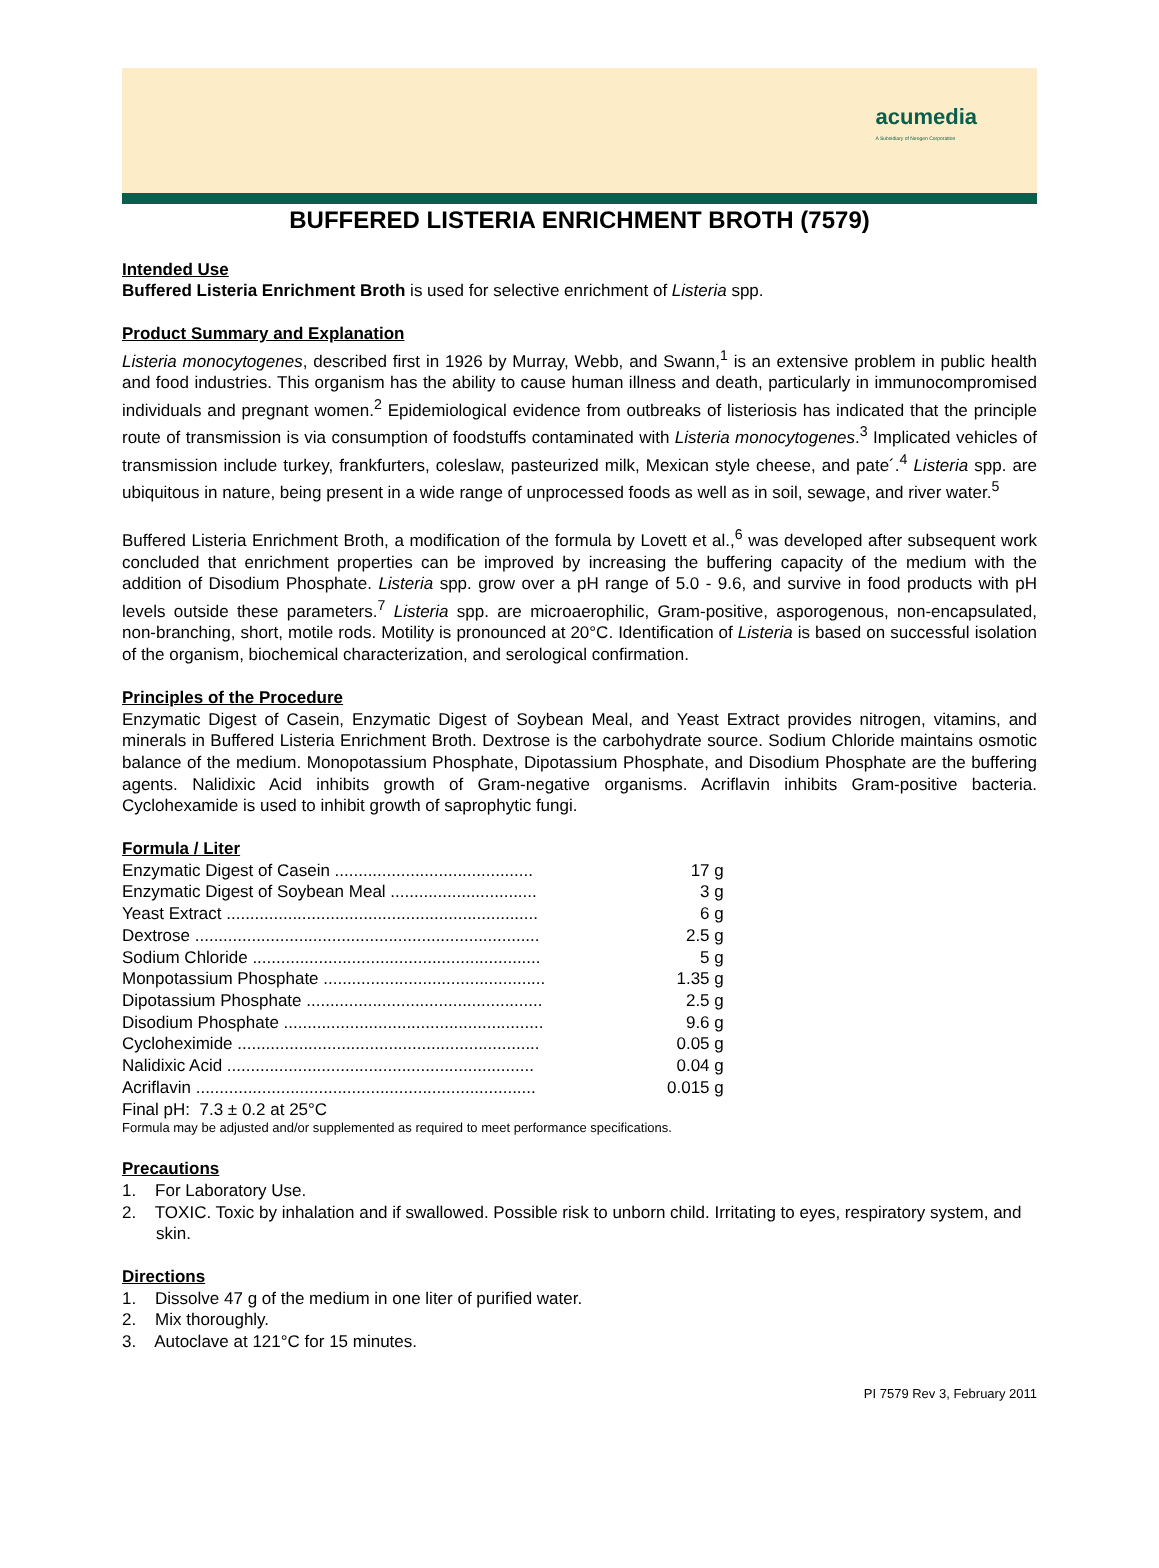acumedia
A Subsidiary of Neogen Corporation
BUFFERED LISTERIA ENRICHMENT BROTH (7579)
Intended Use
Buffered Listeria Enrichment Broth is used for selective enrichment of Listeria spp.
Product Summary and Explanation
Listeria monocytogenes, described first in 1926 by Murray, Webb, and Swann,<sup>1</sup> is an extensive problem in public health and food industries. This organism has the ability to cause human illness and death, particularly in immunocompromised individuals and pregnant women.<sup>2</sup> Epidemiological evidence from outbreaks of listeriosis has indicated that the principle route of transmission is via consumption of foodstuffs contaminated with Listeria monocytogenes.<sup>3</sup> Implicated vehicles of transmission include turkey, frankfurters, coleslaw, pasteurized milk, Mexican style cheese, and pate´.<sup>4</sup> Listeria spp. are ubiquitous in nature, being present in a wide range of unprocessed foods as well as in soil, sewage, and river water.<sup>5</sup>
Buffered Listeria Enrichment Broth, a modification of the formula by Lovett et al.,<sup>6</sup> was developed after subsequent work concluded that enrichment properties can be improved by increasing the buffering capacity of the medium with the addition of Disodium Phosphate. Listeria spp. grow over a pH range of 5.0 - 9.6, and survive in food products with pH levels outside these parameters.<sup>7</sup> Listeria spp. are microaerophilic, Gram-positive, asporogenous, non-encapsulated, non-branching, short, motile rods. Motility is pronounced at 20°C. Identification of Listeria is based on successful isolation of the organism, biochemical characterization, and serological confirmation.
Principles of the Procedure
Enzymatic Digest of Casein, Enzymatic Digest of Soybean Meal, and Yeast Extract provides nitrogen, vitamins, and minerals in Buffered Listeria Enrichment Broth. Dextrose is the carbohydrate source. Sodium Chloride maintains osmotic balance of the medium. Monopotassium Phosphate, Dipotassium Phosphate, and Disodium Phosphate are the buffering agents. Nalidixic Acid inhibits growth of Gram-negative organisms. Acriflavin inhibits Gram-positive bacteria. Cyclohexamide is used to inhibit growth of saprophytic fungi.
Formula / Liter
| Enzymatic Digest of Casein .......................................... | 17 g |
| Enzymatic Digest of Soybean Meal ............................... | 3 g |
| Yeast Extract .................................................................. | 6 g |
| Dextrose ......................................................................... | 2.5 g |
| Sodium Chloride ............................................................. | 5 g |
| Monpotassium Phosphate ............................................... | 1.35 g |
| Dipotassium Phosphate .................................................. | 2.5 g |
| Disodium Phosphate ....................................................... | 9.6 g |
| Cycloheximide ................................................................ | 0.05 g |
| Nalidixic Acid ................................................................. | 0.04 g |
| Acriflavin ........................................................................ | 0.015 g |
Final pH: 7.3 ± 0.2 at 25°C
Formula may be adjusted and/or supplemented as required to meet performance specifications.
Precautions
1. For Laboratory Use.
2. TOXIC. Toxic by inhalation and if swallowed. Possible risk to unborn child. Irritating to eyes, respiratory system, and skin.
Directions
1. Dissolve 47 g of the medium in one liter of purified water.
2. Mix thoroughly.
3. Autoclave at 121°C for 15 minutes.
PI 7579 Rev 3, February 2011